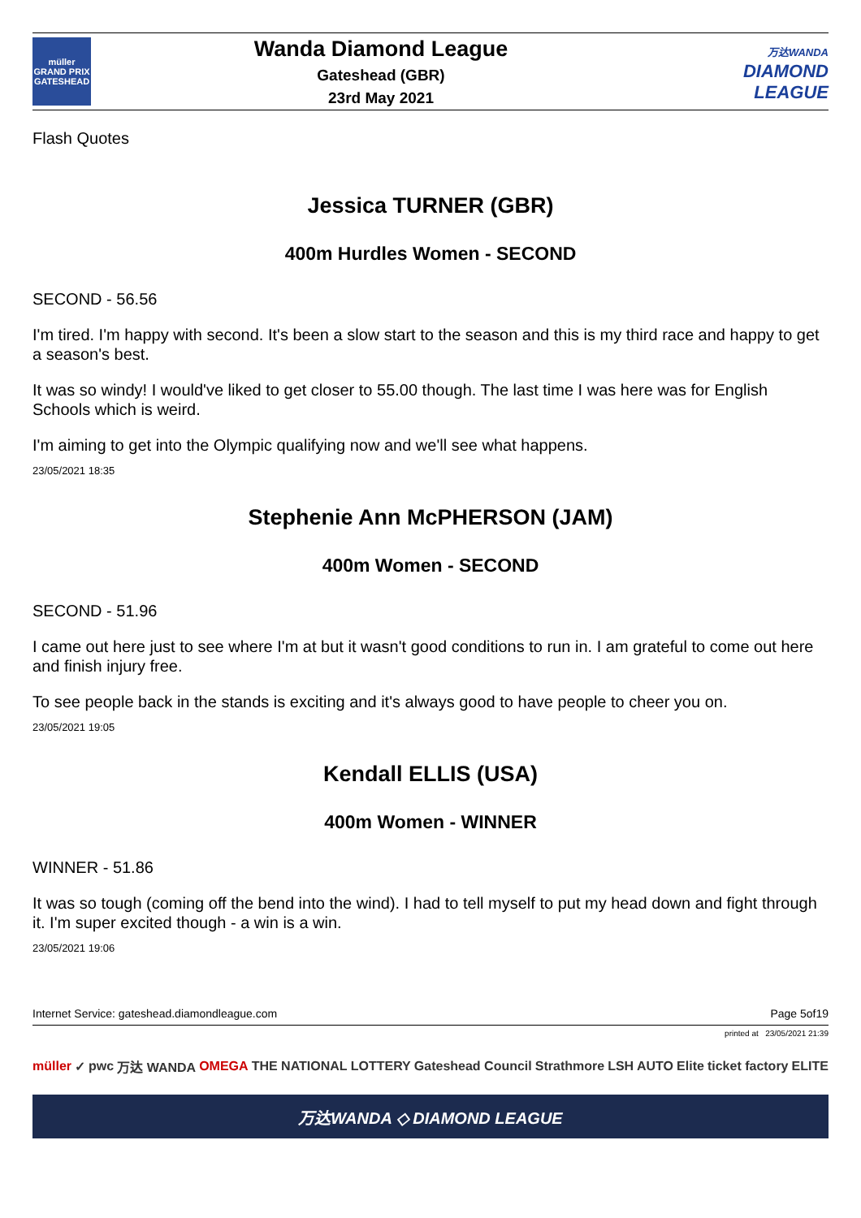müller
GRAND PRIX
GATESHEAD
Wanda Diamond League
Gateshead (GBR)
23rd May 2021
万达WANDA
DIAMOND
LEAGUE
Flash Quotes
Jessica TURNER (GBR)
400m Hurdles Women - SECOND
SECOND - 56.56
I'm tired. I'm happy with second. It's been a slow start to the season and this is my third race and happy to get a season's best.
It was so windy! I would've liked to get closer to 55.00 though. The last time I was here was for English Schools which is weird.
I'm aiming to get into the Olympic qualifying now and we'll see what happens.
23/05/2021 18:35
Stephenie Ann McPHERSON (JAM)
400m Women - SECOND
SECOND - 51.96
I came out here just to see where I'm at but it wasn't good conditions to run in. I am grateful to come out here and finish injury free.
To see people back in the stands is exciting and it's always good to have people to cheer you on.
23/05/2021 19:05
Kendall ELLIS (USA)
400m Women - WINNER
WINNER - 51.86
It was so tough (coming off the bend into the wind). I had to tell myself to put my head down and fight through it. I'm super excited though - a win is a win.
23/05/2021 19:06
Internet Service: gateshead.diamondleague.com Page 5of19
printed at 23/05/2021 21:39
müller ✓ pwc 万达 WANDA OMEGA THE NATIONAL LOTTERY Gateshead Council Strathmore LSH AUTO Elite ticket factory ELITE
万达WANDA ◇ DIAMOND LEAGUE